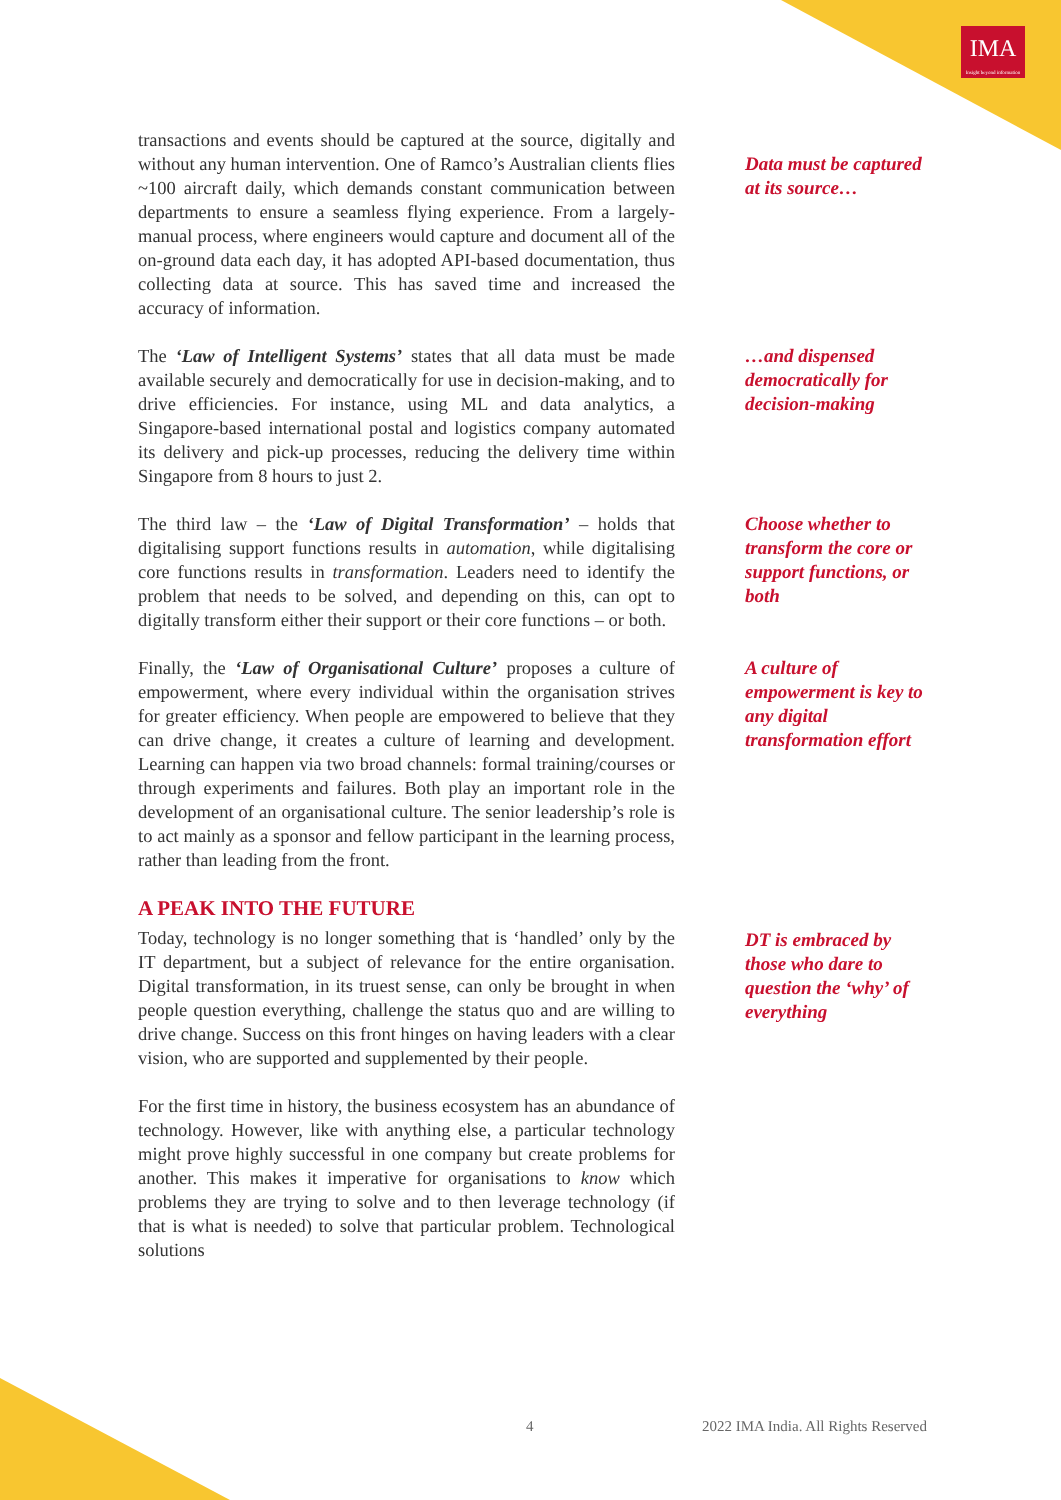IMA
Insight beyond information
transactions and events should be captured at the source, digitally and without any human intervention. One of Ramco’s Australian clients flies ~100 aircraft daily, which demands constant communication between departments to ensure a seamless flying experience. From a largely-manual process, where engineers would capture and document all of the on-ground data each day, it has adopted API-based documentation, thus collecting data at source. This has saved time and increased the accuracy of information.
Data must be captured at its source…
The ‘Law of Intelligent Systems’ states that all data must be made available securely and democratically for use in decision-making, and to drive efficiencies. For instance, using ML and data analytics, a Singapore-based international postal and logistics company automated its delivery and pick-up processes, reducing the delivery time within Singapore from 8 hours to just 2.
…and dispensed democratically for decision-making
The third law – the ‘Law of Digital Transformation’ – holds that digitalising support functions results in automation, while digitalising core functions results in transformation. Leaders need to identify the problem that needs to be solved, and depending on this, can opt to digitally transform either their support or their core functions – or both.
Choose whether to transform the core or support functions, or both
Finally, the ‘Law of Organisational Culture’ proposes a culture of empowerment, where every individual within the organisation strives for greater efficiency. When people are empowered to believe that they can drive change, it creates a culture of learning and development. Learning can happen via two broad channels: formal training/courses or through experiments and failures. Both play an important role in the development of an organisational culture. The senior leadership’s role is to act mainly as a sponsor and fellow participant in the learning process, rather than leading from the front.
A culture of empowerment is key to any digital transformation effort
A PEAK INTO THE FUTURE
Today, technology is no longer something that is ‘handled’ only by the IT department, but a subject of relevance for the entire organisation. Digital transformation, in its truest sense, can only be brought in when people question everything, challenge the status quo and are willing to drive change. Success on this front hinges on having leaders with a clear vision, who are supported and supplemented by their people.
DT is embraced by those who dare to question the ‘why’ of everything
For the first time in history, the business ecosystem has an abundance of technology. However, like with anything else, a particular technology might prove highly successful in one company but create problems for another. This makes it imperative for organisations to know which problems they are trying to solve and to then leverage technology (if that is what is needed) to solve that particular problem. Technological solutions
4 2022 IMA India. All Rights Reserved